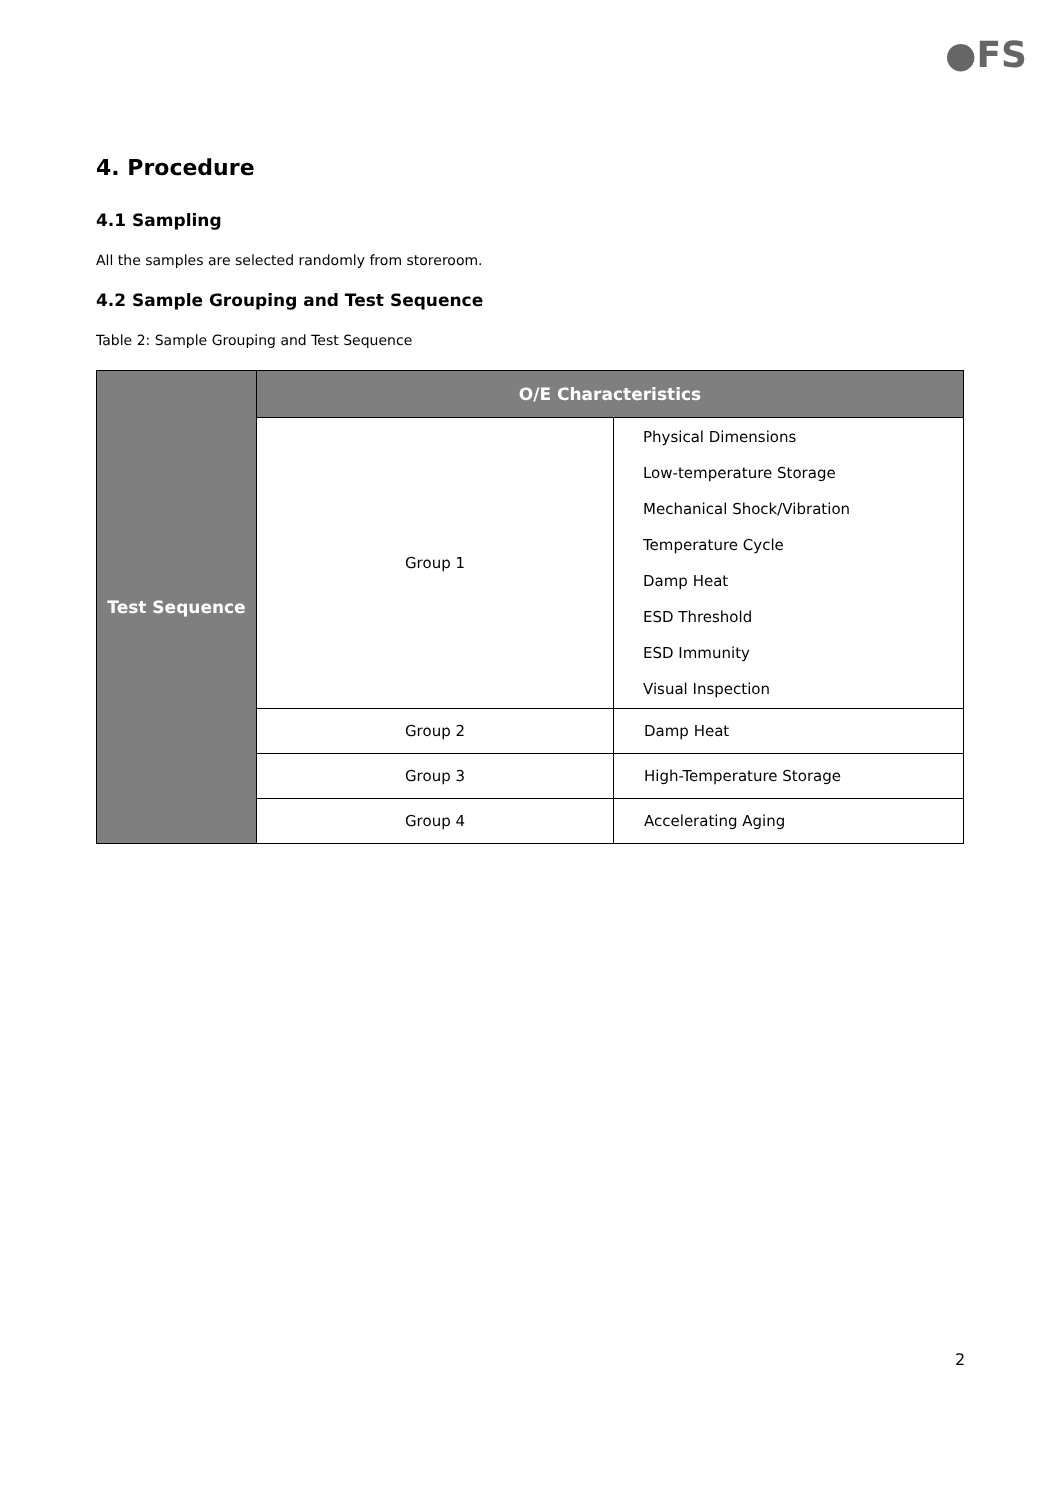●FS
4. Procedure
4.1 Sampling
All the samples are selected randomly from storeroom.
4.2 Sample Grouping and Test Sequence
Table 2: Sample Grouping and Test Sequence
| Test Sequence | O/E Characteristics | |
| --- | --- | --- |
| | Group 1 | Physical Dimensions Low-temperature Storage Mechanical Shock/Vibration Temperature Cycle Damp Heat ESD Threshold ESD Immunity Visual Inspection |
| | Group 2 | Damp Heat |
| | Group 3 | High-Temperature Storage |
| | Group 4 | Accelerating Aging |
2